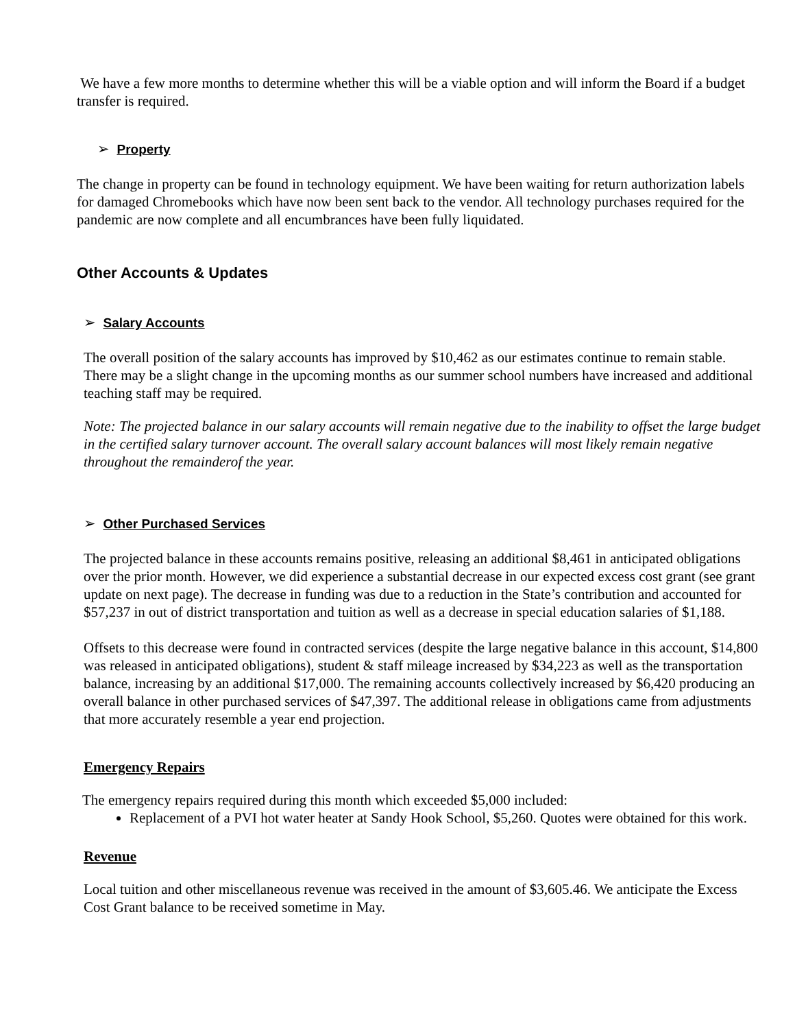We have a few more months to determine whether this will be a viable option and will inform the Board if a budget transfer is required.
➢ Property
The change in property can be found in technology equipment. We have been waiting for return authorization labels for damaged Chromebooks which have now been sent back to the vendor. All technology purchases required for the pandemic are now complete and all encumbrances have been fully liquidated.
Other Accounts & Updates
➢ Salary Accounts
The overall position of the salary accounts has improved by $10,462 as our estimates continue to remain stable. There may be a slight change in the upcoming months as our summer school numbers have increased and additional teaching staff may be required.
Note: The projected balance in our salary accounts will remain negative due to the inability to offset the large budget in the certified salary turnover account. The overall salary account balances will most likely remain negative throughout the remainderof the year.
➢ Other Purchased Services
The projected balance in these accounts remains positive, releasing an additional $8,461 in anticipated obligations over the prior month. However, we did experience a substantial decrease in our expected excess cost grant (see grant update on next page). The decrease in funding was due to a reduction in the State’s contribution and accounted for $57,237 in out of district transportation and tuition as well as a decrease in special education salaries of $1,188.
Offsets to this decrease were found in contracted services (despite the large negative balance in this account, $14,800 was released in anticipated obligations), student & staff mileage increased by $34,223 as well as the transportation balance, increasing by an additional $17,000. The remaining accounts collectively increased by $6,420 producing an overall balance in other purchased services of $47,397. The additional release in obligations came from adjustments that more accurately resemble a year end projection.
Emergency Repairs
The emergency repairs required during this month which exceeded $5,000 included:
Replacement of a PVI hot water heater at Sandy Hook School, $5,260. Quotes were obtained for this work.
Revenue
Local tuition and other miscellaneous revenue was received in the amount of $3,605.46. We anticipate the Excess Cost Grant balance to be received sometime in May.